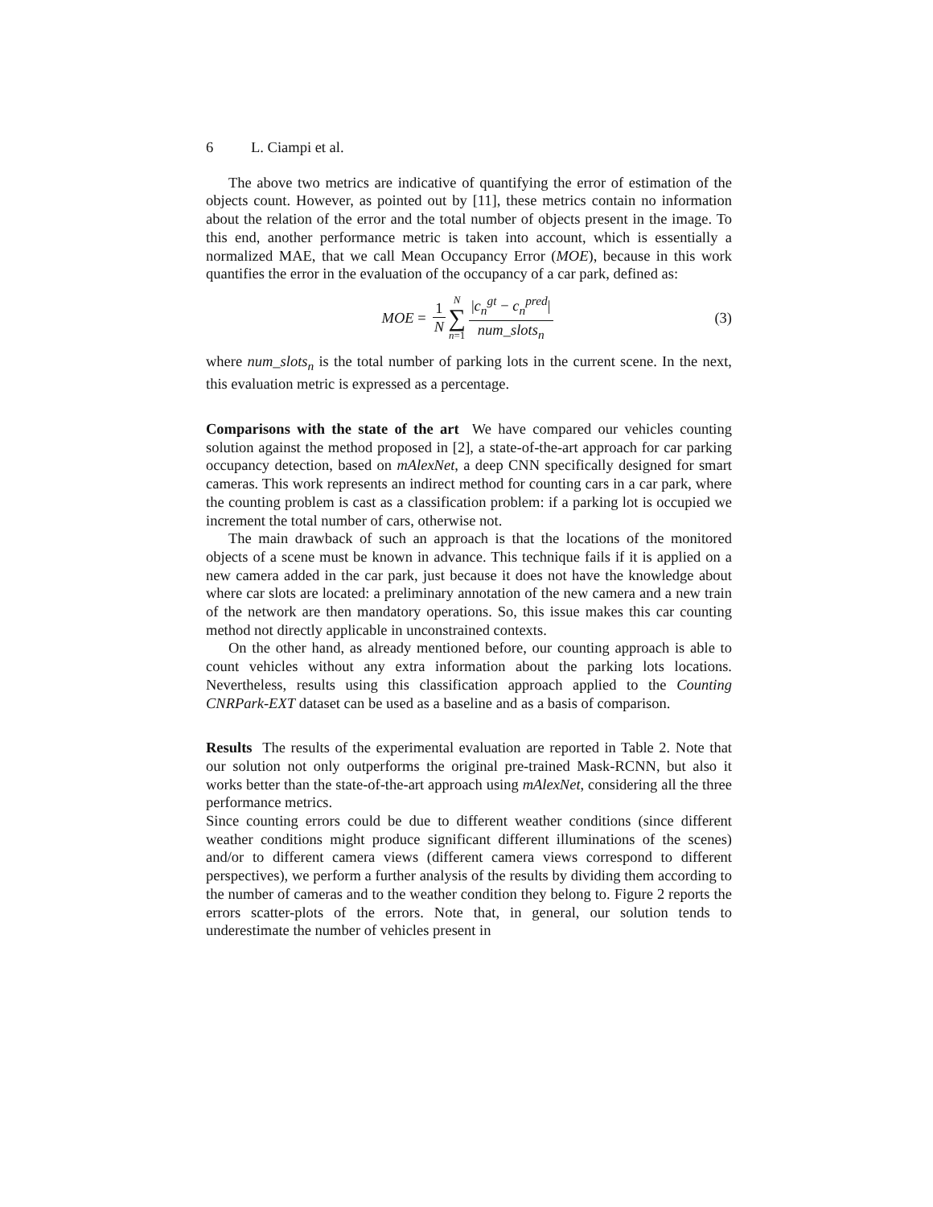6 L. Ciampi et al.
The above two metrics are indicative of quantifying the error of estimation of the objects count. However, as pointed out by [11], these metrics contain no information about the relation of the error and the total number of objects present in the image. To this end, another performance metric is taken into account, which is essentially a normalized MAE, that we call Mean Occupancy Error (MOE), because in this work quantifies the error in the evaluation of the occupancy of a car park, defined as:
MOE = 1 N N ∑ n=1 |c<sub>n</sub><sup>gt</sup> − c<sub>n</sub><sup>pred</sup>| num_slots<sub>n</sub> (3)
where num_slots<sub>n</sub> is the total number of parking lots in the current scene. In the next, this evaluation metric is expressed as a percentage.
Comparisons with the state of the art We have compared our vehicles counting solution against the method proposed in [2], a state-of-the-art approach for car parking occupancy detection, based on mAlexNet, a deep CNN specifically designed for smart cameras. This work represents an indirect method for counting cars in a car park, where the counting problem is cast as a classification problem: if a parking lot is occupied we increment the total number of cars, otherwise not.
The main drawback of such an approach is that the locations of the monitored objects of a scene must be known in advance. This technique fails if it is applied on a new camera added in the car park, just because it does not have the knowledge about where car slots are located: a preliminary annotation of the new camera and a new train of the network are then mandatory operations. So, this issue makes this car counting method not directly applicable in unconstrained contexts.
On the other hand, as already mentioned before, our counting approach is able to count vehicles without any extra information about the parking lots locations. Nevertheless, results using this classification approach applied to the Counting CNRPark-EXT dataset can be used as a baseline and as a basis of comparison.
Results The results of the experimental evaluation are reported in Table 2. Note that our solution not only outperforms the original pre-trained Mask-RCNN, but also it works better than the state-of-the-art approach using mAlexNet, considering all the three performance metrics.
Since counting errors could be due to different weather conditions (since different weather conditions might produce significant different illuminations of the scenes) and/or to different camera views (different camera views correspond to different perspectives), we perform a further analysis of the results by dividing them according to the number of cameras and to the weather condition they belong to. Figure 2 reports the errors scatter-plots of the errors. Note that, in general, our solution tends to underestimate the number of vehicles present in